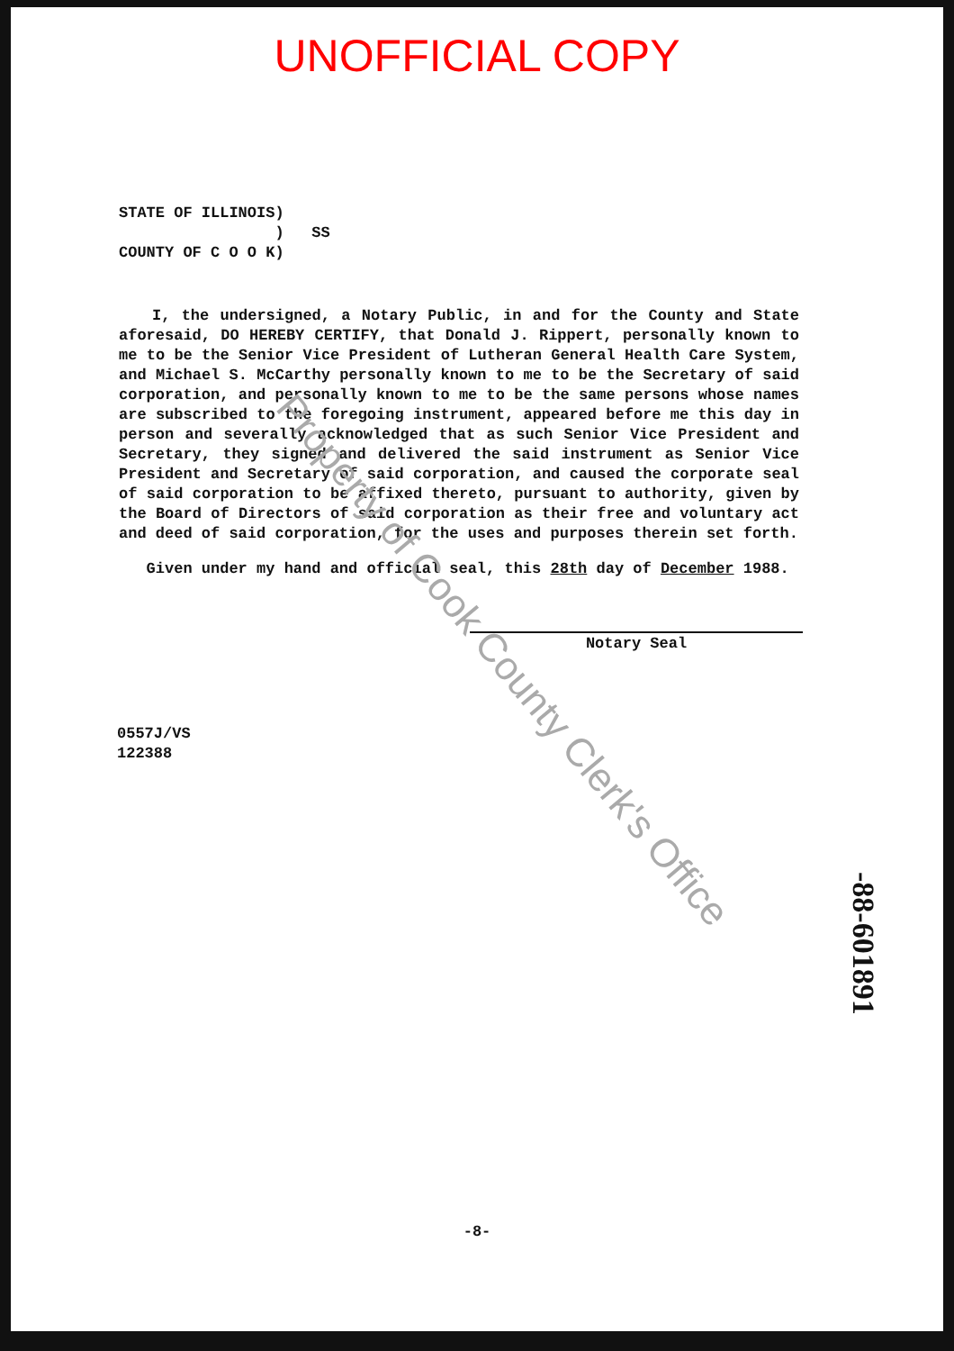UNOFFICIAL COPY
STATE OF ILLINOIS) ) SS COUNTY OF C O O K)
I, the undersigned, a Notary Public, in and for the County and State aforesaid, DO HEREBY CERTIFY, that Donald J. Rippert, personally known to me to be the Senior Vice President of Lutheran General Health Care System, and Michael S. McCarthy personally known to me to be the Secretary of said corporation, and personally known to me to be the same persons whose names are subscribed to the foregoing instrument, appeared before me this day in person and severally acknowledged that as such Senior Vice President and Secretary, they signed and delivered the said instrument as Senior Vice President and Secretary of said corporation, and caused the corporate seal of said corporation to be affixed thereto, pursuant to authority, given by the Board of Directors of said corporation as their free and voluntary act and deed of said corporation, for the uses and purposes therein set forth.
Given under my hand and official seal, this 28th day of December 1988.
Notary Seal
0557J/VS
122388
-88-601891
Property of Cook County Clerk's Office
-8-